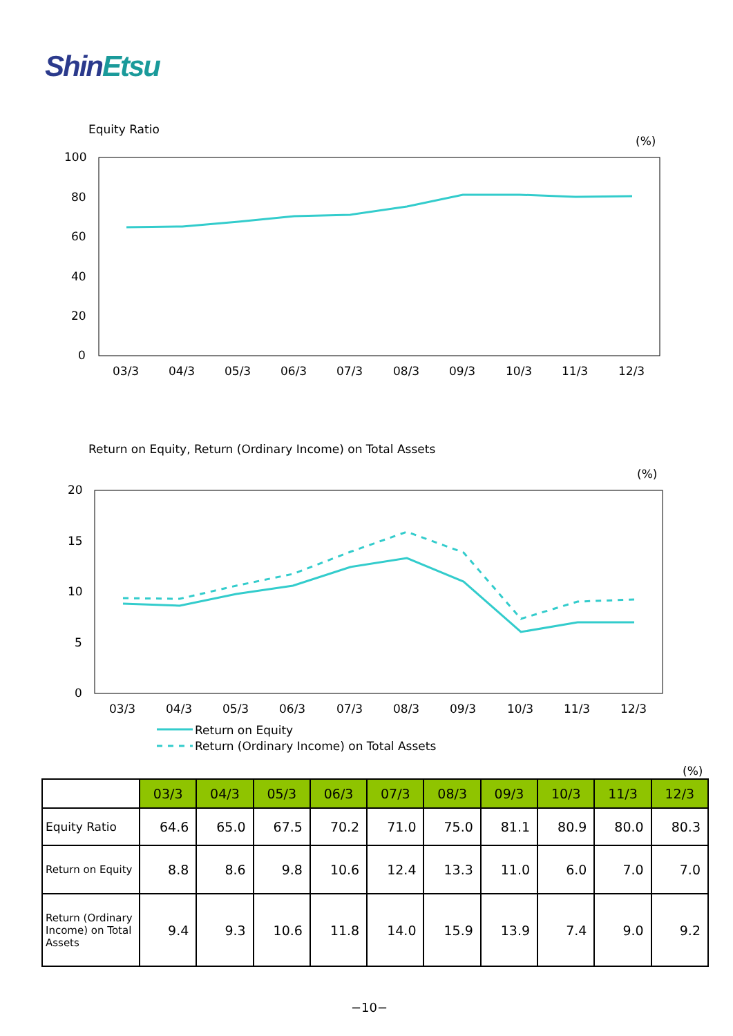ShinEtsu
Equity Ratio
(%)
100
80
60
40
20
0
03/3
04/3
05/3
06/3
07/3
08/3
09/3
10/3
11/3
12/3
Return on Equity, Return (Ordinary Income) on Total Assets
(%)
20
15
10
5
0
03/3
04/3
05/3
06/3
07/3
08/3
09/3
10/3
11/3
12/3
Return on Equity
Return (Ordinary Income) on Total Assets
(%)
| | 03/3 | 04/3 | 05/3 | 06/3 | 07/3 | 08/3 | 09/3 | 10/3 | 11/3 | 12/3 |
| --- | --- | --- | --- | --- | --- | --- | --- | --- | --- | --- |
| Equity Ratio | 64.6 | 65.0 | 67.5 | 70.2 | 71.0 | 75.0 | 81.1 | 80.9 | 80.0 | 80.3 |
| Return on Equity | 8.8 | 8.6 | 9.8 | 10.6 | 12.4 | 13.3 | 11.0 | 6.0 | 7.0 | 7.0 |
| Return (Ordinary Income) on Total Assets | 9.4 | 9.3 | 10.6 | 11.8 | 14.0 | 15.9 | 13.9 | 7.4 | 9.0 | 9.2 |
−10−